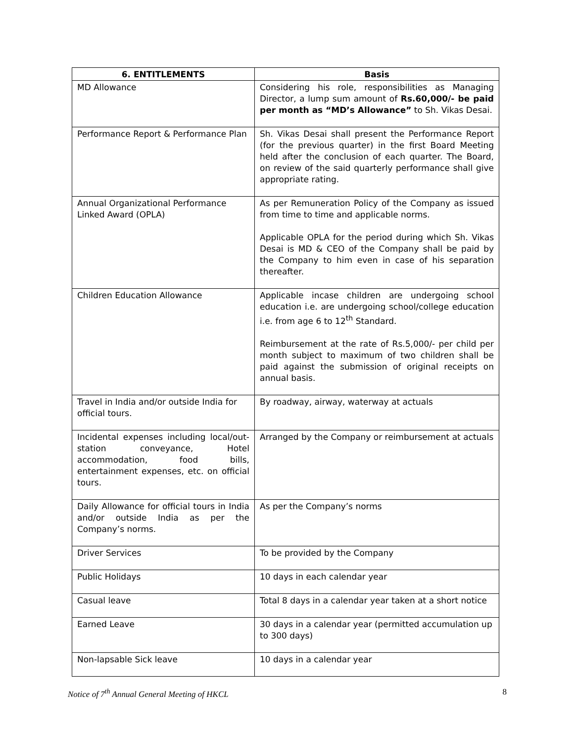| 6. ENTITLEMENTS | Basis |
| --- | --- |
| MD Allowance | Considering his role, responsibilities as Managing Director, a lump sum amount of Rs.60,000/- be paid per month as “MD’s Allowance” to Sh. Vikas Desai. |
| Performance Report & Performance Plan | Sh. Vikas Desai shall present the Performance Report (for the previous quarter) in the first Board Meeting held after the conclusion of each quarter. The Board, on review of the said quarterly performance shall give appropriate rating. |
| Annual Organizational Performance Linked Award (OPLA) | As per Remuneration Policy of the Company as issued from time to time and applicable norms. Applicable OPLA for the period during which Sh. Vikas Desai is MD & CEO of the Company shall be paid by the Company to him even in case of his separation thereafter. |
| Children Education Allowance | Applicable incase children are undergoing school education i.e. are undergoing school/college education i.e. from age 6 to 12<sup>th</sup> Standard. Reimbursement at the rate of Rs.5,000/- per child per month subject to maximum of two children shall be paid against the submission of original receipts on annual basis. |
| Travel in India and/or outside India for official tours. | By roadway, airway, waterway at actuals |
| Incidental expenses including local/out-station conveyance, Hotel accommodation, food bills, entertainment expenses, etc. on official tours. | Arranged by the Company or reimbursement at actuals |
| Daily Allowance for official tours in India and/or outside India as per the Company’s norms. | As per the Company’s norms |
| Driver Services | To be provided by the Company |
| Public Holidays | 10 days in each calendar year |
| Casual leave | Total 8 days in a calendar year taken at a short notice |
| Earned Leave | 30 days in a calendar year (permitted accumulation up to 300 days) |
| Non-lapsable Sick leave | 10 days in a calendar year |
Notice of 7<sup>th</sup> Annual General Meeting of HKCL 8